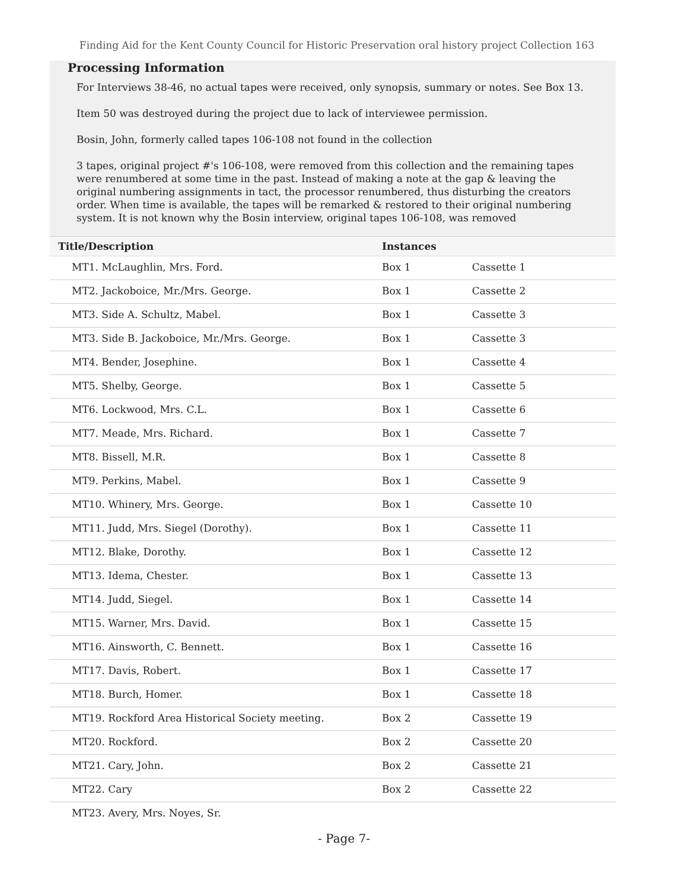Finding Aid for the Kent County Council for Historic Preservation oral history project Collection 163
Processing Information
For Interviews 38-46, no actual tapes were received, only synopsis, summary or notes. See Box 13.
Item 50 was destroyed during the project due to lack of interviewee permission.
Bosin, John, formerly called tapes 106-108 not found in the collection
3 tapes, original project #'s 106-108, were removed from this collection and the remaining tapes were renumbered at some time in the past. Instead of making a note at the gap & leaving the original numbering assignments in tact, the processor renumbered, thus disturbing the creators order. When time is available, the tapes will be remarked & restored to their original numbering system. It is not known why the Bosin interview, original tapes 106-108, was removed
| Title/Description | Instances | |
| --- | --- | --- |
| MT1. McLaughlin, Mrs. Ford. | Box 1 | Cassette 1 |
| MT2. Jackoboice, Mr./Mrs. George. | Box 1 | Cassette 2 |
| MT3. Side A. Schultz, Mabel. | Box 1 | Cassette 3 |
| MT3. Side B. Jackoboice, Mr./Mrs. George. | Box 1 | Cassette 3 |
| MT4. Bender, Josephine. | Box 1 | Cassette 4 |
| MT5. Shelby, George. | Box 1 | Cassette 5 |
| MT6. Lockwood, Mrs. C.L. | Box 1 | Cassette 6 |
| MT7. Meade, Mrs. Richard. | Box 1 | Cassette 7 |
| MT8. Bissell, M.R. | Box 1 | Cassette 8 |
| MT9. Perkins, Mabel. | Box 1 | Cassette 9 |
| MT10. Whinery, Mrs. George. | Box 1 | Cassette 10 |
| MT11. Judd, Mrs. Siegel (Dorothy). | Box 1 | Cassette 11 |
| MT12. Blake, Dorothy. | Box 1 | Cassette 12 |
| MT13. Idema, Chester. | Box 1 | Cassette 13 |
| MT14. Judd, Siegel. | Box 1 | Cassette 14 |
| MT15. Warner, Mrs. David. | Box 1 | Cassette 15 |
| MT16. Ainsworth, C. Bennett. | Box 1 | Cassette 16 |
| MT17. Davis, Robert. | Box 1 | Cassette 17 |
| MT18. Burch, Homer. | Box 1 | Cassette 18 |
| MT19. Rockford Area Historical Society meeting. | Box 2 | Cassette 19 |
| MT20. Rockford. | Box 2 | Cassette 20 |
| MT21. Cary, John. | Box 2 | Cassette 21 |
| MT22. Cary | Box 2 | Cassette 22 |
| MT23. Avery, Mrs. Noyes, Sr. | | |
- Page 7-